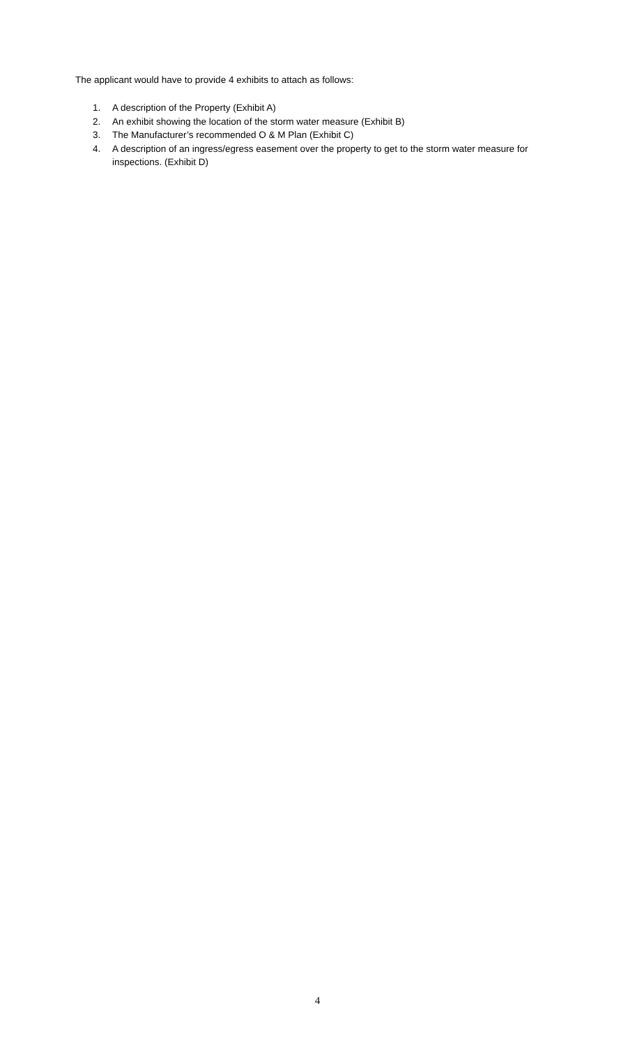The applicant would have to provide 4 exhibits to attach as follows:
1. A description of the Property (Exhibit A)
2. An exhibit showing the location of the storm water measure (Exhibit B)
3. The Manufacturer’s recommended O & M Plan (Exhibit C)
4. A description of an ingress/egress easement over the property to get to the storm water measure for inspections. (Exhibit D)
4